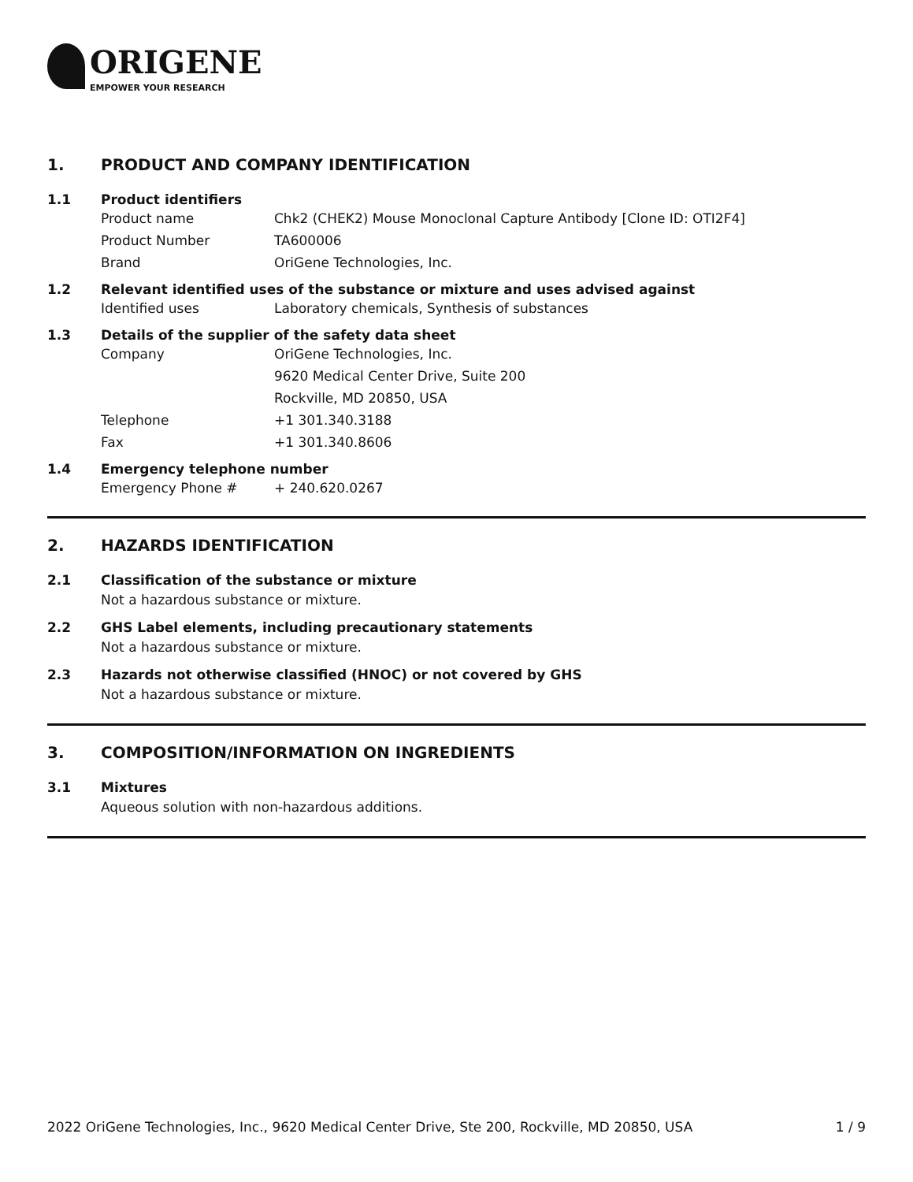ORIGENE
EMPOWER YOUR RESEARCH
1. PRODUCT AND COMPANY IDENTIFICATION
1.1 Product identifiers
Product name Chk2 (CHEK2) Mouse Monoclonal Capture Antibody [Clone ID: OTI2F4]
Product Number TA600006
Brand OriGene Technologies, Inc.
1.2 Relevant identified uses of the substance or mixture and uses advised against
Identified uses Laboratory chemicals, Synthesis of substances
1.3 Details of the supplier of the safety data sheet
Company OriGene Technologies, Inc.
9620 Medical Center Drive, Suite 200
Rockville, MD 20850, USA
Telephone +1 301.340.3188
Fax +1 301.340.8606
1.4 Emergency telephone number
Emergency Phone # + 240.620.0267
2. HAZARDS IDENTIFICATION
2.1 Classification of the substance or mixture
Not a hazardous substance or mixture.
2.2 GHS Label elements, including precautionary statements
Not a hazardous substance or mixture.
2.3 Hazards not otherwise classified (HNOC) or not covered by GHS
Not a hazardous substance or mixture.
3. COMPOSITION/INFORMATION ON INGREDIENTS
3.1 Mixtures
Aqueous solution with non-hazardous additions.
2022 OriGene Technologies, Inc., 9620 Medical Center Drive, Ste 200, Rockville, MD 20850, USA 1 / 9